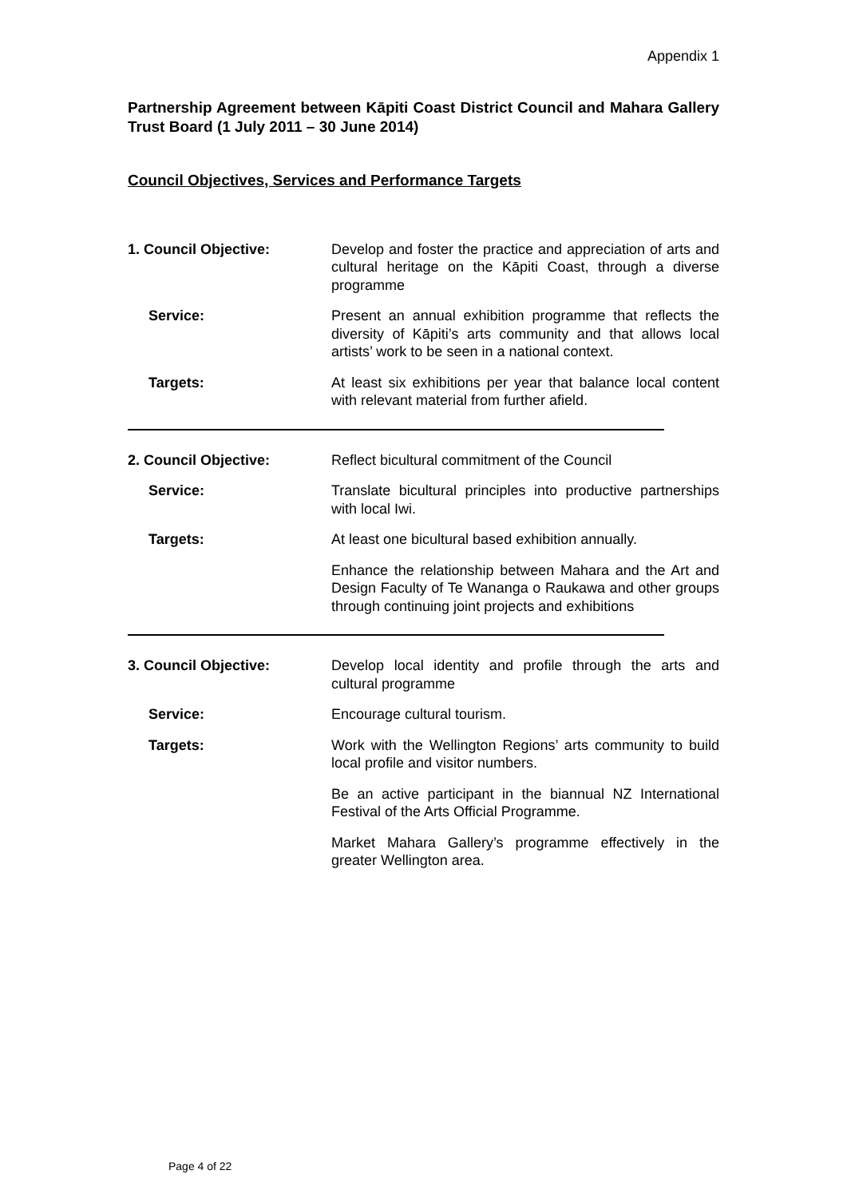Appendix 1
Partnership Agreement between Kāpiti Coast District Council and Mahara Gallery Trust Board (1 July 2011 – 30 June 2014)
Council Objectives, Services and Performance Targets
1. Council Objective: Develop and foster the practice and appreciation of arts and cultural heritage on the Kāpiti Coast, through a diverse programme
Service: Present an annual exhibition programme that reflects the diversity of Kāpiti’s arts community and that allows local artists’ work to be seen in a national context.
Targets: At least six exhibitions per year that balance local content with relevant material from further afield.
2. Council Objective: Reflect bicultural commitment of the Council
Service: Translate bicultural principles into productive partnerships with local Iwi.
Targets: At least one bicultural based exhibition annually.
Enhance the relationship between Mahara and the Art and Design Faculty of Te Wananga o Raukawa and other groups through continuing joint projects and exhibitions
3. Council Objective: Develop local identity and profile through the arts and cultural programme
Service: Encourage cultural tourism.
Targets: Work with the Wellington Regions’ arts community to build local profile and visitor numbers.
Be an active participant in the biannual NZ International Festival of the Arts Official Programme.
Market Mahara Gallery’s programme effectively in the greater Wellington area.
Page 4 of 22